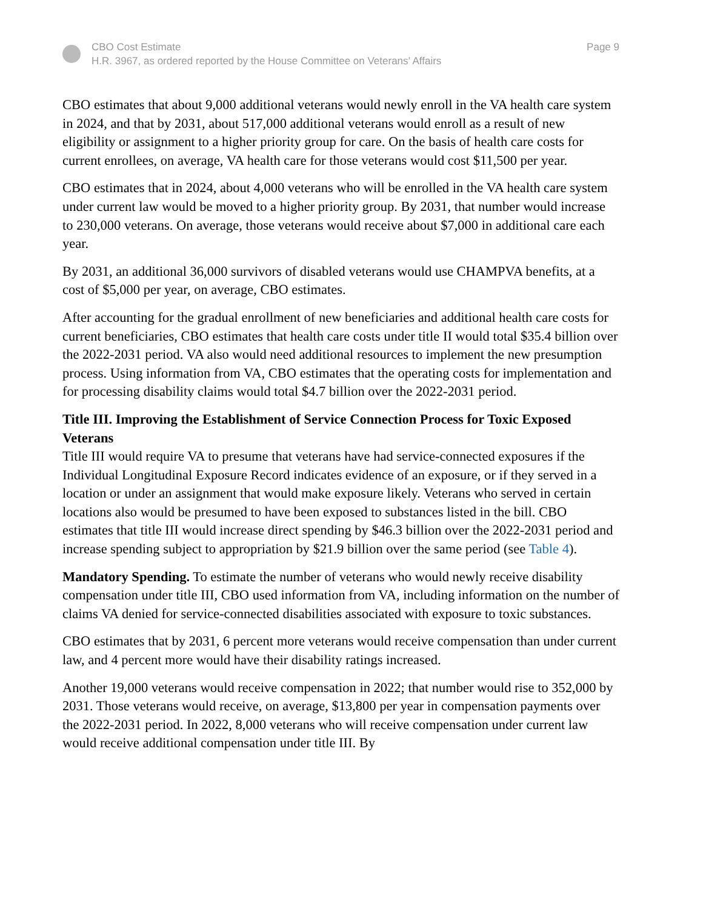CBO Cost Estimate
H.R. 3967, as ordered reported by the House Committee on Veterans’ Affairs
Page 9
CBO estimates that about 9,000 additional veterans would newly enroll in the VA health care system in 2024, and that by 2031, about 517,000 additional veterans would enroll as a result of new eligibility or assignment to a higher priority group for care. On the basis of health care costs for current enrollees, on average, VA health care for those veterans would cost $11,500 per year.
CBO estimates that in 2024, about 4,000 veterans who will be enrolled in the VA health care system under current law would be moved to a higher priority group. By 2031, that number would increase to 230,000 veterans. On average, those veterans would receive about $7,000 in additional care each year.
By 2031, an additional 36,000 survivors of disabled veterans would use CHAMPVA benefits, at a cost of $5,000 per year, on average, CBO estimates.
After accounting for the gradual enrollment of new beneficiaries and additional health care costs for current beneficiaries, CBO estimates that health care costs under title II would total $35.4 billion over the 2022-2031 period. VA also would need additional resources to implement the new presumption process. Using information from VA, CBO estimates that the operating costs for implementation and for processing disability claims would total $4.7 billion over the 2022-2031 period.
Title III. Improving the Establishment of Service Connection Process for Toxic Exposed Veterans
Title III would require VA to presume that veterans have had service-connected exposures if the Individual Longitudinal Exposure Record indicates evidence of an exposure, or if they served in a location or under an assignment that would make exposure likely. Veterans who served in certain locations also would be presumed to have been exposed to substances listed in the bill. CBO estimates that title III would increase direct spending by $46.3 billion over the 2022-2031 period and increase spending subject to appropriation by $21.9 billion over the same period (see Table 4).
Mandatory Spending. To estimate the number of veterans who would newly receive disability compensation under title III, CBO used information from VA, including information on the number of claims VA denied for service-connected disabilities associated with exposure to toxic substances.
CBO estimates that by 2031, 6 percent more veterans would receive compensation than under current law, and 4 percent more would have their disability ratings increased.
Another 19,000 veterans would receive compensation in 2022; that number would rise to 352,000 by 2031. Those veterans would receive, on average, $13,800 per year in compensation payments over the 2022-2031 period. In 2022, 8,000 veterans who will receive compensation under current law would receive additional compensation under title III. By